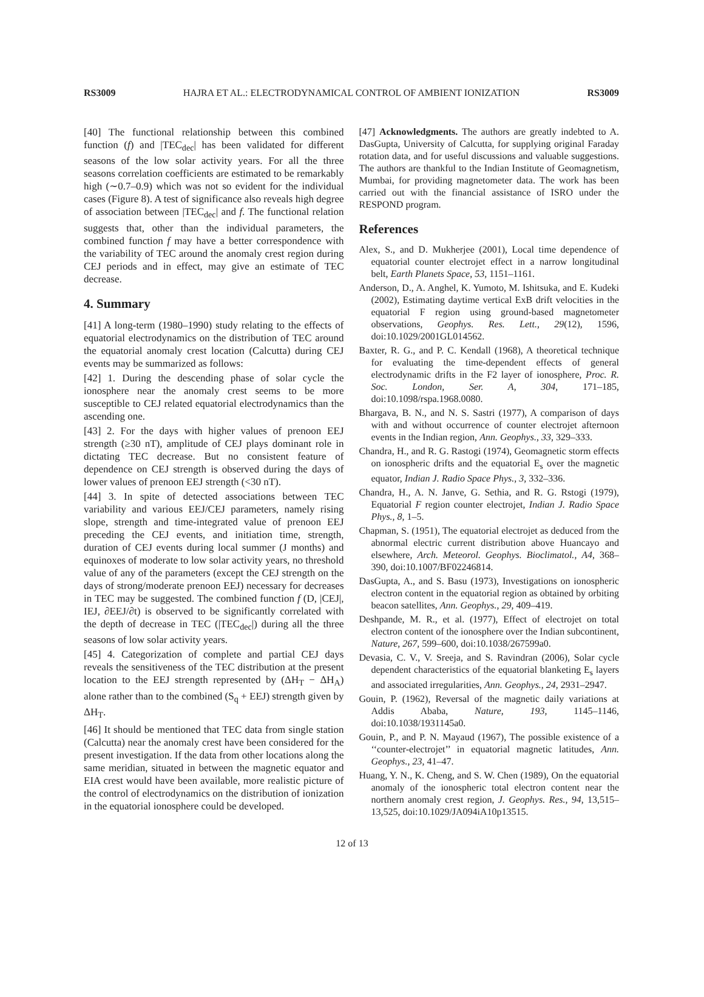RS3009 HAJRA ET AL.: ELECTRODYNAMICAL CONTROL OF AMBIENT IONIZATION RS3009
[40] The functional relationship between this combined function (f) and |TEC<sub>dec</sub>| has been validated for different seasons of the low solar activity years. For all the three seasons correlation coefficients are estimated to be remarkably high (∼0.7–0.9) which was not so evident for the individual cases (Figure 8). A test of significance also reveals high degree of association between |TEC<sub>dec</sub>| and f. The functional relation suggests that, other than the individual parameters, the combined function f may have a better correspondence with the variability of TEC around the anomaly crest region during CEJ periods and in effect, may give an estimate of TEC decrease.
4. Summary
[41] A long-term (1980–1990) study relating to the effects of equatorial electrodynamics on the distribution of TEC around the equatorial anomaly crest location (Calcutta) during CEJ events may be summarized as follows:
[42] 1. During the descending phase of solar cycle the ionosphere near the anomaly crest seems to be more susceptible to CEJ related equatorial electrodynamics than the ascending one.
[43] 2. For the days with higher values of prenoon EEJ strength (≥30 nT), amplitude of CEJ plays dominant role in dictating TEC decrease. But no consistent feature of dependence on CEJ strength is observed during the days of lower values of prenoon EEJ strength (<30 nT).
[44] 3. In spite of detected associations between TEC variability and various EEJ/CEJ parameters, namely rising slope, strength and time-integrated value of prenoon EEJ preceding the CEJ events, and initiation time, strength, duration of CEJ events during local summer (J months) and equinoxes of moderate to low solar activity years, no threshold value of any of the parameters (except the CEJ strength on the days of strong/moderate prenoon EEJ) necessary for decreases in TEC may be suggested. The combined function f (D, |CEJ|, IEJ, ∂EEJ/∂t) is observed to be significantly correlated with the depth of decrease in TEC (|TEC<sub>dec</sub>|) during all the three seasons of low solar activity years.
[45] 4. Categorization of complete and partial CEJ days reveals the sensitiveness of the TEC distribution at the present location to the EEJ strength represented by (ΔH<sub>T</sub> − ΔH<sub>A</sub>) alone rather than to the combined (S<sub>q</sub> + EEJ) strength given by ΔH<sub>T</sub>.
[46] It should be mentioned that TEC data from single station (Calcutta) near the anomaly crest have been considered for the present investigation. If the data from other locations along the same meridian, situated in between the magnetic equator and EIA crest would have been available, more realistic picture of the control of electrodynamics on the distribution of ionization in the equatorial ionosphere could be developed.
[47] Acknowledgments. The authors are greatly indebted to A. DasGupta, University of Calcutta, for supplying original Faraday rotation data, and for useful discussions and valuable suggestions. The authors are thankful to the Indian Institute of Geomagnetism, Mumbai, for providing magnetometer data. The work has been carried out with the financial assistance of ISRO under the RESPOND program.
References
Alex, S., and D. Mukherjee (2001), Local time dependence of equatorial counter electrojet effect in a narrow longitudinal belt, Earth Planets Space, 53, 1151–1161.
Anderson, D., A. Anghel, K. Yumoto, M. Ishitsuka, and E. Kudeki (2002), Estimating daytime vertical ExB drift velocities in the equatorial F region using ground-based magnetometer observations, Geophys. Res. Lett., 29(12), 1596, doi:10.1029/2001GL014562.
Baxter, R. G., and P. C. Kendall (1968), A theoretical technique for evaluating the time-dependent effects of general electrodynamic drifts in the F2 layer of ionosphere, Proc. R. Soc. London, Ser. A, 304, 171–185, doi:10.1098/rspa.1968.0080.
Bhargava, B. N., and N. S. Sastri (1977), A comparison of days with and without occurrence of counter electrojet afternoon events in the Indian region, Ann. Geophys., 33, 329–333.
Chandra, H., and R. G. Rastogi (1974), Geomagnetic storm effects on ionospheric drifts and the equatorial E<sub>s</sub> over the magnetic equator, Indian J. Radio Space Phys., 3, 332–336.
Chandra, H., A. N. Janve, G. Sethia, and R. G. Rstogi (1979), Equatorial F region counter electrojet, Indian J. Radio Space Phys., 8, 1–5.
Chapman, S. (1951), The equatorial electrojet as deduced from the abnormal electric current distribution above Huancayo and elsewhere, Arch. Meteorol. Geophys. Bioclimatol., A4, 368–390, doi:10.1007/BF02246814.
DasGupta, A., and S. Basu (1973), Investigations on ionospheric electron content in the equatorial region as obtained by orbiting beacon satellites, Ann. Geophys., 29, 409–419.
Deshpande, M. R., et al. (1977), Effect of electrojet on total electron content of the ionosphere over the Indian subcontinent, Nature, 267, 599–600, doi:10.1038/267599a0.
Devasia, C. V., V. Sreeja, and S. Ravindran (2006), Solar cycle dependent characteristics of the equatorial blanketing E<sub>s</sub> layers and associated irregularities, Ann. Geophys., 24, 2931–2947.
Gouin, P. (1962), Reversal of the magnetic daily variations at Addis Ababa, Nature, 193, 1145–1146, doi:10.1038/1931145a0.
Gouin, P., and P. N. Mayaud (1967), The possible existence of a ‘‘counter-electrojet’’ in equatorial magnetic latitudes, Ann. Geophys., 23, 41–47.
Huang, Y. N., K. Cheng, and S. W. Chen (1989), On the equatorial anomaly of the ionospheric total electron content near the northern anomaly crest region, J. Geophys. Res., 94, 13,515–13,525, doi:10.1029/JA094iA10p13515.
12 of 13